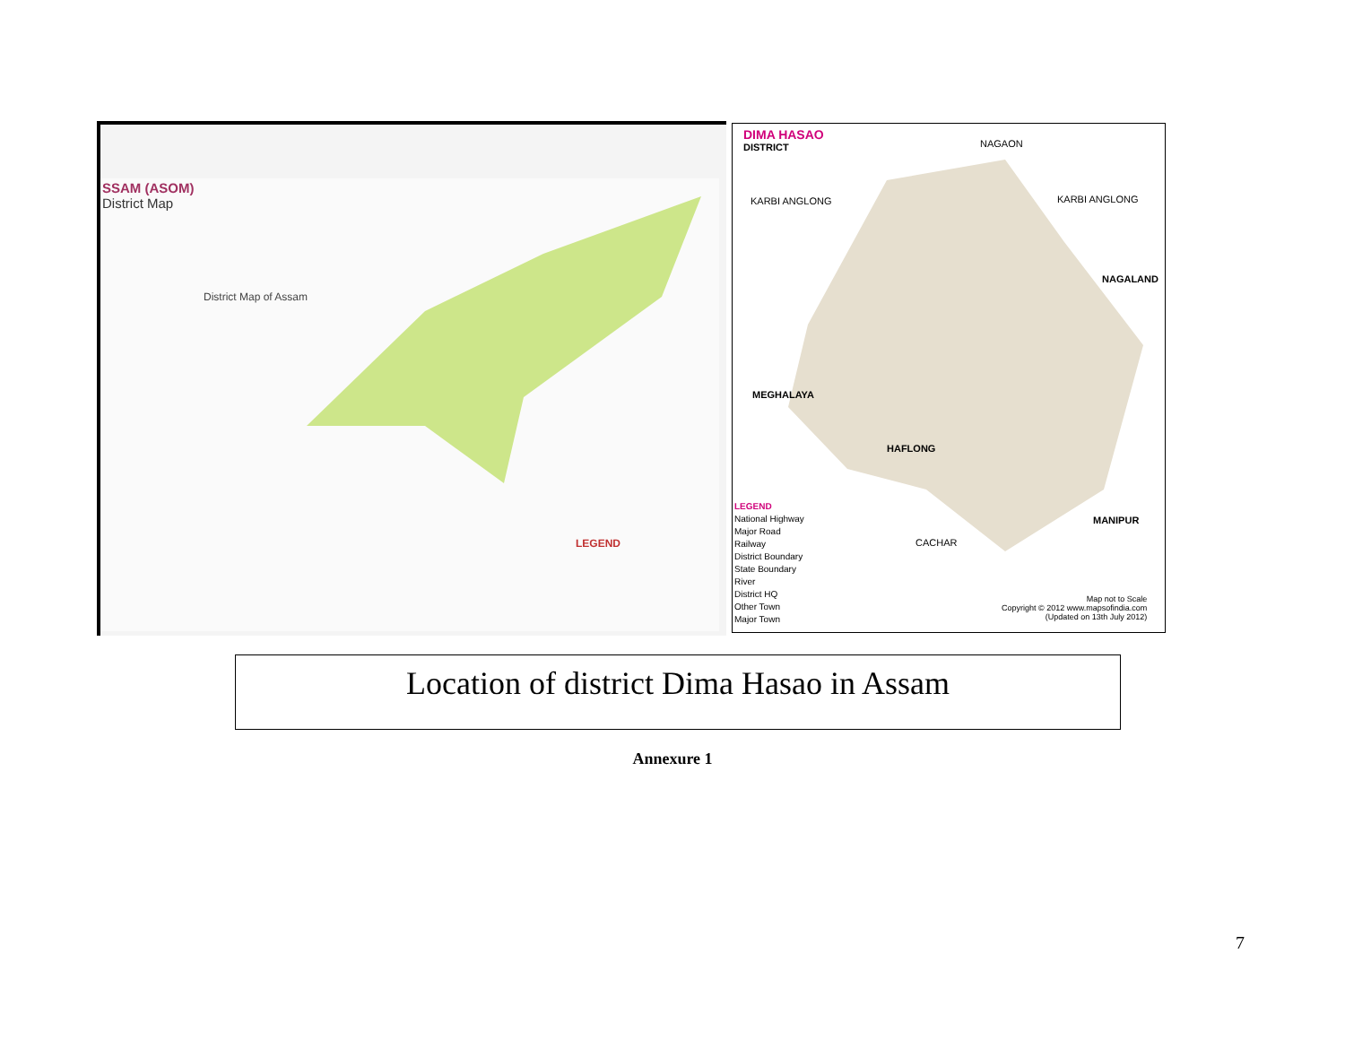SSAM (ASOM)
District Map
District Map of Assam
LEGEND
DIMA HASAO
DISTRICT
NAGAON
KARBI ANGLONG KARBI ANGLONG
NAGALAND
MEGHALAYA
HAFLONG
MANIPUR
CACHAR
LEGEND
National Highway
Major Road
Railway
District Boundary
State Boundary
River
District HQ
Other Town
Major Town
Map not to Scale
Copyright © 2012 www.mapsofindia.com
(Updated on 13th July 2012)
Location of district Dima Hasao in Assam
Annexure 1
7